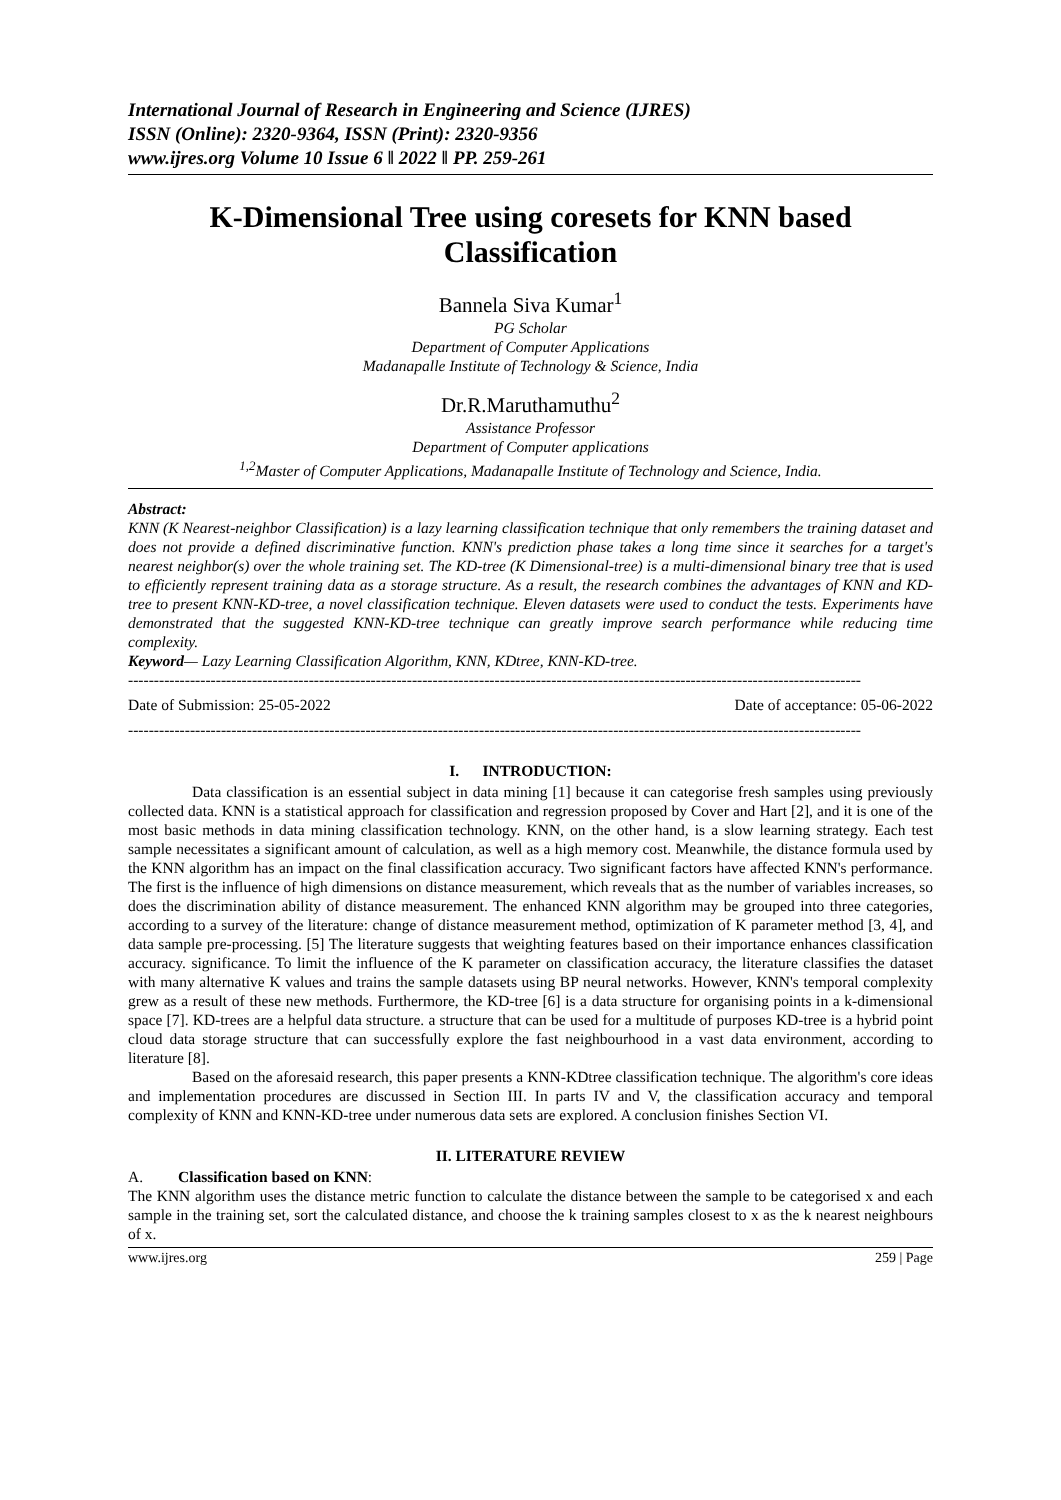International Journal of Research in Engineering and Science (IJRES)
ISSN (Online): 2320-9364, ISSN (Print): 2320-9356
www.ijres.org Volume 10 Issue 6 ǁ 2022 ǁ PP. 259-261
K-Dimensional Tree using coresets for KNN based Classification
Bannela Siva Kumar<sup>1</sup>
PG Scholar
Department of Computer Applications
Madanapalle Institute of Technology & Science, India
Dr.R.Maruthamuthu<sup>2</sup>
Assistance Professor
Department of Computer applications
<sup>1,2</sup>Master of Computer Applications, Madanapalle Institute of Technology and Science, India.
Abstract:
KNN (K Nearest-neighbor Classification) is a lazy learning classification technique that only remembers the training dataset and does not provide a defined discriminative function. KNN's prediction phase takes a long time since it searches for a target's nearest neighbor(s) over the whole training set. The KD-tree (K Dimensional-tree) is a multi-dimensional binary tree that is used to efficiently represent training data as a storage structure. As a result, the research combines the advantages of KNN and KD-tree to present KNN-KD-tree, a novel classification technique. Eleven datasets were used to conduct the tests. Experiments have demonstrated that the suggested KNN-KD-tree technique can greatly improve search performance while reducing time complexity.
Keyword— Lazy Learning Classification Algorithm, KNN, KDtree, KNN-KD-tree.
----------------------------------------------------------------------------------------------------------------------------------------------
Date of Submission: 25-05-2022 Date of acceptance: 05-06-2022
----------------------------------------------------------------------------------------------------------------------------------------------
I. INTRODUCTION:
Data classification is an essential subject in data mining [1] because it can categorise fresh samples using previously collected data. KNN is a statistical approach for classification and regression proposed by Cover and Hart [2], and it is one of the most basic methods in data mining classification technology. KNN, on the other hand, is a slow learning strategy. Each test sample necessitates a significant amount of calculation, as well as a high memory cost. Meanwhile, the distance formula used by the KNN algorithm has an impact on the final classification accuracy. Two significant factors have affected KNN's performance. The first is the influence of high dimensions on distance measurement, which reveals that as the number of variables increases, so does the discrimination ability of distance measurement. The enhanced KNN algorithm may be grouped into three categories, according to a survey of the literature: change of distance measurement method, optimization of K parameter method [3, 4], and data sample pre-processing. [5] The literature suggests that weighting features based on their importance enhances classification accuracy. significance. To limit the influence of the K parameter on classification accuracy, the literature classifies the dataset with many alternative K values and trains the sample datasets using BP neural networks. However, KNN's temporal complexity grew as a result of these new methods. Furthermore, the KD-tree [6] is a data structure for organising points in a k-dimensional space [7]. KD-trees are a helpful data structure. a structure that can be used for a multitude of purposes KD-tree is a hybrid point cloud data storage structure that can successfully explore the fast neighbourhood in a vast data environment, according to literature [8].
Based on the aforesaid research, this paper presents a KNN-KDtree classification technique. The algorithm's core ideas and implementation procedures are discussed in Section III. In parts IV and V, the classification accuracy and temporal complexity of KNN and KNN-KD-tree under numerous data sets are explored. A conclusion finishes Section VI.
II. LITERATURE REVIEW
A. Classification based on KNN:
The KNN algorithm uses the distance metric function to calculate the distance between the sample to be categorised x and each sample in the training set, sort the calculated distance, and choose the k training samples closest to x as the k nearest neighbours of x.
www.ijres.org 259 | Page